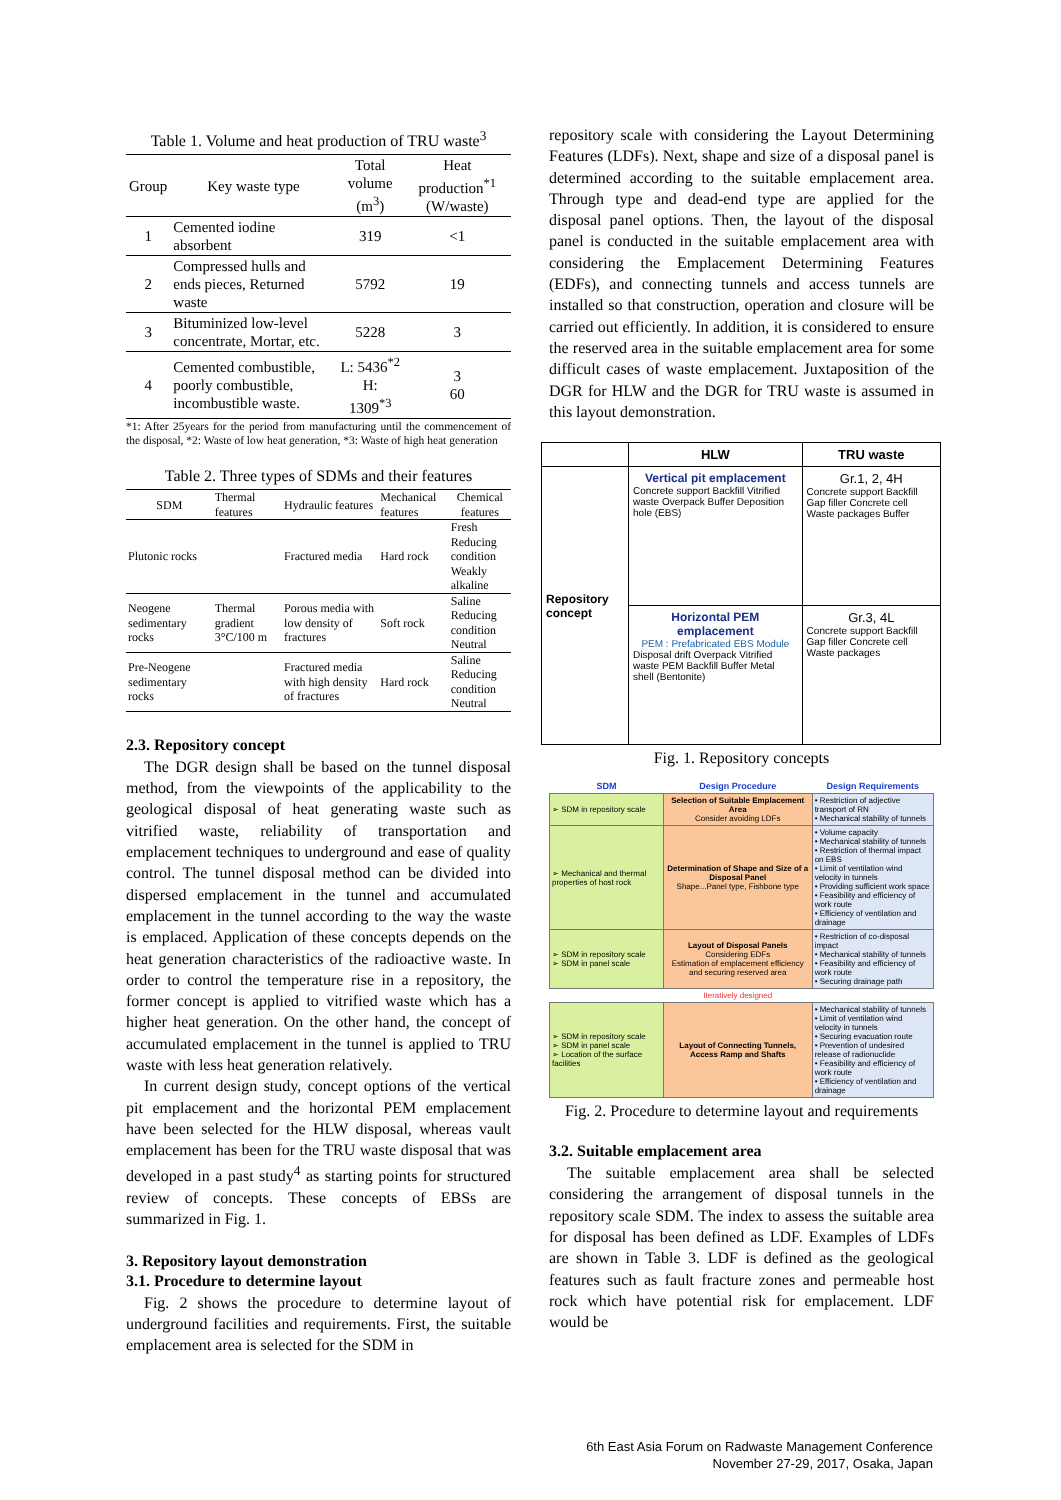Table 1. Volume and heat production of TRU waste<sup>3</sup>
| Group | Key waste type | Total volume (m<sup>3</sup>) | Heat production<sup>*1</sup> (W/waste) |
| --- | --- | --- | --- |
| 1 | Cemented iodine absorbent | 319 | <1 |
| 2 | Compressed hulls and ends pieces, Returned waste | 5792 | 19 |
| 3 | Bituminized low-level concentrate, Mortar, etc. | 5228 | 3 |
| 4 | Cemented combustible, poorly combustible, incombustible waste. | L: 5436<sup>*2</sup> H: 1309<sup>*3</sup> | 3 60 |
*1: After 25years for the period from manufacturing until the commencement of the disposal, *2: Waste of low heat generation, *3: Waste of high heat generation
Table 2. Three types of SDMs and their features
| SDM | Thermal features | Hydraulic features | Mechanical features | Chemical features |
| --- | --- | --- | --- | --- |
| Plutonic rocks | | Fractured media | Hard rock | Fresh Reducing condition Weakly alkaline |
| Neogene sedimentary rocks | Thermal gradient 3°C/100 m | Porous media with low density of fractures | Soft rock | Saline Reducing condition Neutral |
| Pre-Neogene sedimentary rocks | | Fractured media with high density of fractures | Hard rock | Saline Reducing condition Neutral |
2.3. Repository concept
The DGR design shall be based on the tunnel disposal method, from the viewpoints of the applicability to the geological disposal of heat generating waste such as vitrified waste, reliability of transportation and emplacement techniques to underground and ease of quality control. The tunnel disposal method can be divided into dispersed emplacement in the tunnel and accumulated emplacement in the tunnel according to the way the waste is emplaced. Application of these concepts depends on the heat generation characteristics of the radioactive waste. In order to control the temperature rise in a repository, the former concept is applied to vitrified waste which has a higher heat generation. On the other hand, the concept of accumulated emplacement in the tunnel is applied to TRU waste with less heat generation relatively.
In current design study, concept options of the vertical pit emplacement and the horizontal PEM emplacement have been selected for the HLW disposal, whereas vault emplacement has been for the TRU waste disposal that was developed in a past study<sup>4</sup> as starting points for structured review of concepts. These concepts of EBSs are summarized in Fig. 1.
3. Repository layout demonstration
3.1. Procedure to determine layout
Fig. 2 shows the procedure to determine layout of underground facilities and requirements. First, the suitable emplacement area is selected for the SDM in
repository scale with considering the Layout Determining Features (LDFs). Next, shape and size of a disposal panel is determined according to the suitable emplacement area. Through type and dead-end type are applied for the disposal panel options. Then, the layout of the disposal panel is conducted in the suitable emplacement area with considering the Emplacement Determining Features (EDFs), and connecting tunnels and access tunnels are installed so that construction, operation and closure will be carried out efficiently. In addition, it is considered to ensure the reserved area in the suitable emplacement area for some difficult cases of waste emplacement. Juxtaposition of the DGR for HLW and the DGR for TRU waste is assumed in this layout demonstration.
| | HLW | TRU waste |
| Repository concept | Vertical pit emplacement Concrete support Backfill Vitrified waste Overpack Buffer Deposition hole (EBS) | Gr.1, 2, 4H Concrete support Backfill Gap filler Concrete cell Waste packages Buffer |
| | Horizontal PEM emplacement PEM : Prefabricated EBS Module Disposal drift Overpack Vitrified waste PEM Backfill Buffer Metal shell (Bentonite) | Gr.3, 4L Concrete support Backfill Gap filler Concrete cell Waste packages |
Fig. 1. Repository concepts
| SDM | Design Procedure | Design Requirements |
| ➢ SDM in repository scale | Selection of Suitable Emplacement Area Consider avoiding LDFs | • Restriction of adjective transport of RN • Mechanical stability of tunnels |
| ➢ Mechanical and thermal properties of host rock | Determination of Shape and Size of a Disposal Panel Shape...Panel type, Fishbone type | • Volume capacity • Mechanical stability of tunnels • Restriction of thermal impact on EBS • Limit of ventilation wind velocity in tunnels • Providing sufficient work space • Feasibility and efficiency of work route • Efficiency of ventilation and drainage |
| ➢ SDM in repository scale ➢ SDM in panel scale | Layout of Disposal Panels Considering EDFs Estimation of emplacement efficiency and securing reserved area | • Restriction of co-disposal impact • Mechanical stability of tunnels • Feasibility and efficiency of work route • Securing drainage path |
| | Iteratively designed | |
| ➢ SDM in repository scale ➢ SDM in panel scale ➢ Location of the surface facilities | Layout of Connecting Tunnels, Access Ramp and Shafts | • Mechanical stability of tunnels • Limit of ventilation wind velocity in tunnels • Securing evacuation route • Prevention of undesired release of radionuclide • Feasibility and efficiency of work route • Efficiency of ventilation and drainage |
Fig. 2. Procedure to determine layout and requirements
3.2. Suitable emplacement area
The suitable emplacement area shall be selected considering the arrangement of disposal tunnels in the repository scale SDM. The index to assess the suitable area for disposal has been defined as LDF. Examples of LDFs are shown in Table 3. LDF is defined as the geological features such as fault fracture zones and permeable host rock which have potential risk for emplacement. LDF would be
6th East Asia Forum on Radwaste Management Conference
November 27-29, 2017, Osaka, Japan